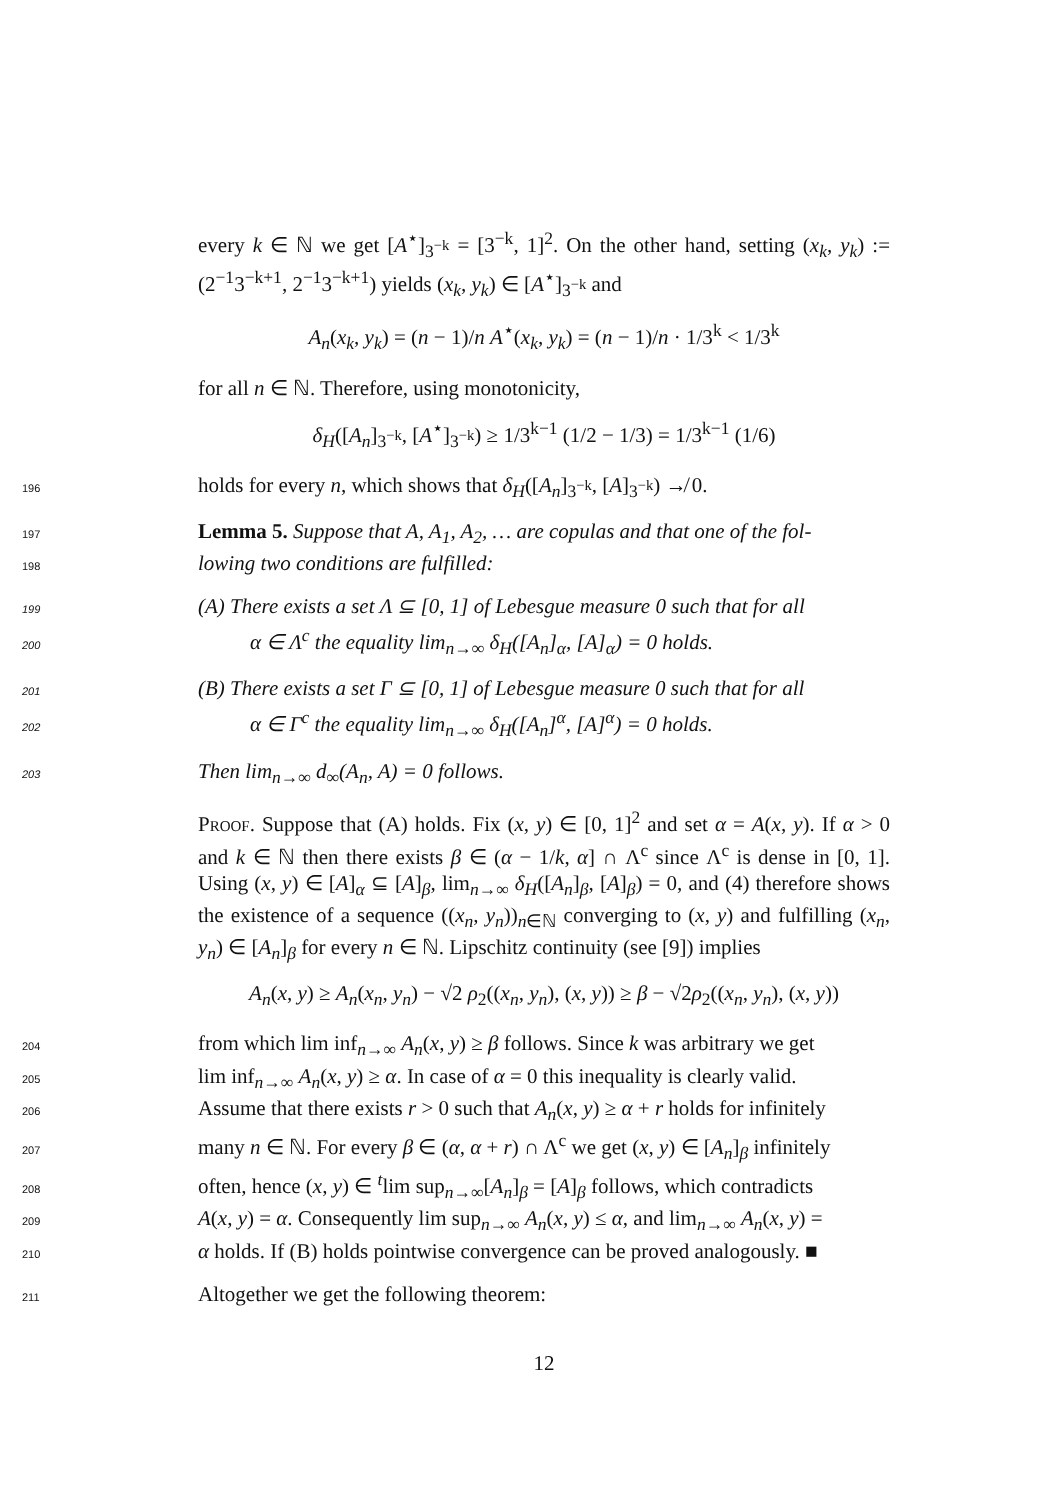every k ∈ ℕ we get [A<sup>⋆</sup>]<sub>3<sup>−k</sup></sub> = [3<sup>−k</sup>, 1]<sup>2</sup>. On the other hand, setting (x<sub>k</sub>, y<sub>k</sub>) := (2<sup>−1</sup>3<sup>−k+1</sup>, 2<sup>−1</sup>3<sup>−k+1</sup>) yields (x<sub>k</sub>, y<sub>k</sub>) ∈ [A<sup>⋆</sup>]<sub>3<sup>−k</sup></sub> and
A<sub>n</sub>(x<sub>k</sub>, y<sub>k</sub>) = (n − 1)/n A<sup>⋆</sup>(x<sub>k</sub>, y<sub>k</sub>) = (n − 1)/n · 1/3<sup>k</sup> < 1/3<sup>k</sup>
for all n ∈ ℕ. Therefore, using monotonicity,
δ<sub>H</sub>([A<sub>n</sub>]<sub>3<sup>−k</sup></sub>, [A<sup>⋆</sup>]<sub>3<sup>−k</sup></sub>) ≥ 1/3<sup>k−1</sup> (1/2 − 1/3) = 1/3<sup>k−1</sup> (1/6)
196holds for every n, which shows that δ<sub>H</sub>([A<sub>n</sub>]<sub>3<sup>−k</sup></sub>, [A]<sub>3<sup>−k</sup></sub>) ↛ 0.
197 Lemma 5. Suppose that A, A<sub>1</sub>, A<sub>2</sub>, … are copulas and that one of the fol-
198 lowing two conditions are fulfilled:
199(A) There exists a set Λ ⊆ [0, 1] of Lebesgue measure 0 such that for all
200α ∈ Λ<sup>c</sup> the equality lim<sub>n→∞</sub> δ<sub>H</sub>([A<sub>n</sub>]<sub>α</sub>, [A]<sub>α</sub>) = 0 holds.
201(B) There exists a set Γ ⊆ [0, 1] of Lebesgue measure 0 such that for all
202α ∈ Γ<sup>c</sup> the equality lim<sub>n→∞</sub> δ<sub>H</sub>([A<sub>n</sub>]<sup>α</sup>, [A]<sup>α</sup>) = 0 holds.
203 Then lim<sub>n→∞</sub> d<sub>∞</sub>(A<sub>n</sub>, A) = 0 follows.
Proof. Suppose that (A) holds. Fix (x, y) ∈ [0, 1]<sup>2</sup> and set α = A(x, y). If α > 0 and k ∈ ℕ then there exists β ∈ (α − 1/k, α] ∩ Λ<sup>c</sup> since Λ<sup>c</sup> is dense in [0, 1]. Using (x, y) ∈ [A]<sub>α</sub> ⊆ [A]<sub>β</sub>, lim<sub>n→∞</sub> δ<sub>H</sub>([A<sub>n</sub>]<sub>β</sub>, [A]<sub>β</sub>) = 0, and (4) therefore shows the existence of a sequence ((x<sub>n</sub>, y<sub>n</sub>))<sub>n∈ℕ</sub> converging to (x, y) and fulfilling (x<sub>n</sub>, y<sub>n</sub>) ∈ [A<sub>n</sub>]<sub>β</sub> for every n ∈ ℕ. Lipschitz continuity (see [9]) implies
A<sub>n</sub>(x, y) ≥ A<sub>n</sub>(x<sub>n</sub>, y<sub>n</sub>) − √2 ρ<sub>2</sub>((x<sub>n</sub>, y<sub>n</sub>), (x, y)) ≥ β − √2ρ<sub>2</sub>((x<sub>n</sub>, y<sub>n</sub>), (x, y))
204from which lim inf<sub>n→∞</sub> A<sub>n</sub>(x, y) ≥ β follows. Since k was arbitrary we get
205lim inf<sub>n→∞</sub> A<sub>n</sub>(x, y) ≥ α. In case of α = 0 this inequality is clearly valid.
206 Assume that there exists r > 0 such that A<sub>n</sub>(x, y) ≥ α + r holds for infinitely
207many n ∈ ℕ. For every β ∈ (α, α + r) ∩ Λ<sup>c</sup> we get (x, y) ∈ [A<sub>n</sub>]<sub>β</sub> infinitely
208often, hence (x, y) ∈ <sup>t</sup>lim sup<sub>n→∞</sub>[A<sub>n</sub>]<sub>β</sub> = [A]<sub>β</sub> follows, which contradicts
209 A(x, y) = α. Consequently lim sup<sub>n→∞</sub> A<sub>n</sub>(x, y) ≤ α, and lim<sub>n→∞</sub> A<sub>n</sub>(x, y) =
210 α holds. If (B) holds pointwise convergence can be proved analogously. ■
211 Altogether we get the following theorem:
12